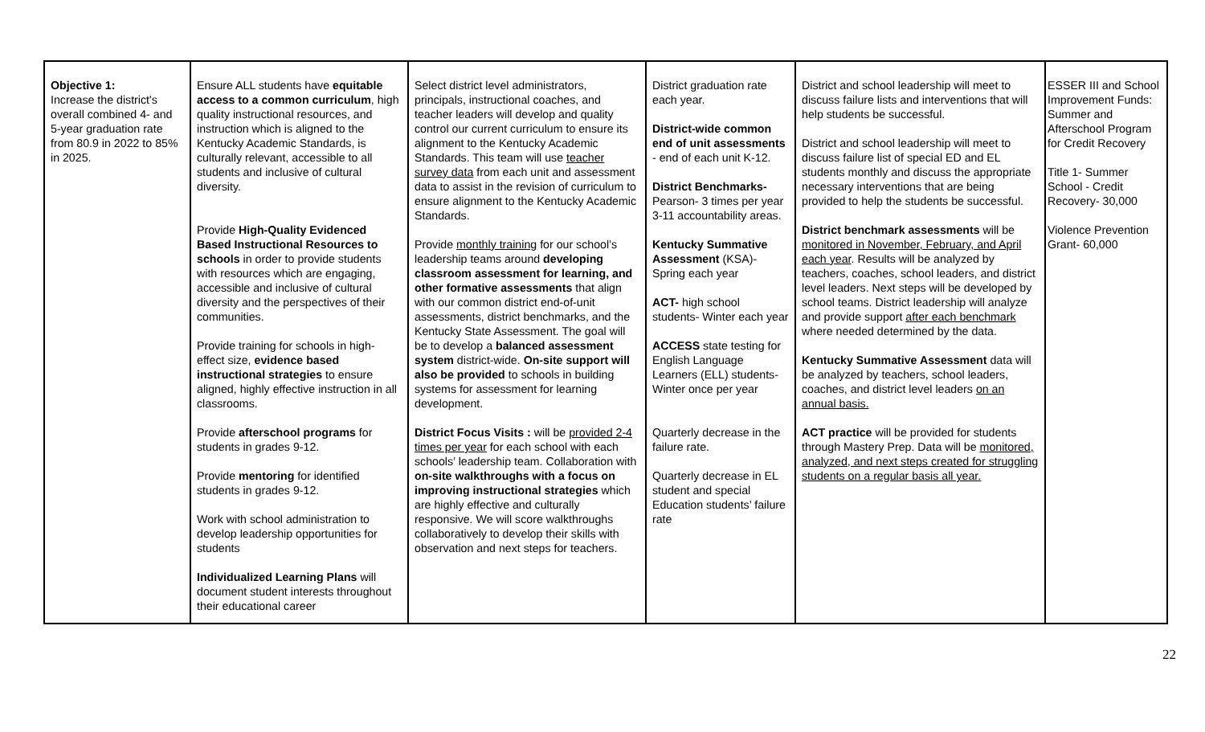| Objective 1: Increase the district's overall combined 4- and 5-year graduation rate from 80.9 in 2022 to 85% in 2025. | Ensure ALL students have equitable access to a common curriculum , high quality instructional resources, and instruction which is aligned to the Kentucky Academic Standards, is culturally relevant, accessible to all students and inclusive of cultural diversity. Provide High-Quality Evidenced Based Instructional Resources to schools in order to provide students with resources which are engaging, accessible and inclusive of cultural diversity and the perspectives of their communities. Provide training for schools in high-effect size, evidence based instructional strategies to ensure aligned, highly effective instruction in all classrooms. Provide afterschool programs for students in grades 9-12. Provide mentoring for identified students in grades 9-12. Work with school administration to develop leadership opportunities for students Individualized Learning Plans will document student interests throughout their educational career | Select district level administrators, principals, instructional coaches, and teacher leaders will develop and quality control our current curriculum to ensure its alignment to the Kentucky Academic Standards. This team will use teacher survey data from each unit and assessment data to assist in the revision of curriculum to ensure alignment to the Kentucky Academic Standards. Provide monthly training for our school’s leadership teams around developing classroom assessment for learning, and other formative assessments that align with our common district end-of-unit assessments, district benchmarks, and the Kentucky State Assessment. The goal will be to develop a balanced assessment system district-wide. On-site support will also be provided to schools in building systems for assessment for learning development. District Focus Visits : will be provided 2-4 times per year for each school with each schools’ leadership team. Collaboration with on-site walkthroughs with a focus on improving instructional strategies which are highly effective and culturally responsive. We will score walkthroughs collaboratively to develop their skills with observation and next steps for teachers. | District graduation rate each year. District-wide common end of unit assessments - end of each unit K-12. District Benchmarks- Pearson- 3 times per year 3-11 accountability areas. Kentucky Summative Assessment (KSA)- Spring each year ACT- high school students- Winter each year ACCESS state testing for English Language Learners (ELL) students- Winter once per year Quarterly decrease in the failure rate. Quarterly decrease in EL student and special Education students’ failure rate | District and school leadership will meet to discuss failure lists and interventions that will help students be successful. District and school leadership will meet to discuss failure list of special ED and EL students monthly and discuss the appropriate necessary interventions that are being provided to help the students be successful. District benchmark assessments will be monitored in November, February, and April each year . Results will be analyzed by teachers, coaches, school leaders, and district level leaders. Next steps will be developed by school teams. District leadership will analyze and provide support after each benchmark where needed determined by the data. Kentucky Summative Assessment data will be analyzed by teachers, school leaders, coaches, and district level leaders on an annual basis. ACT practice will be provided for students through Mastery Prep. Data will be monitored, analyzed, and next steps created for struggling students on a regular basis all year. | ESSER III and School Improvement Funds: Summer and Afterschool Program for Credit Recovery Title 1- Summer School - Credit Recovery- 30,000 Violence Prevention Grant- 60,000 |
22